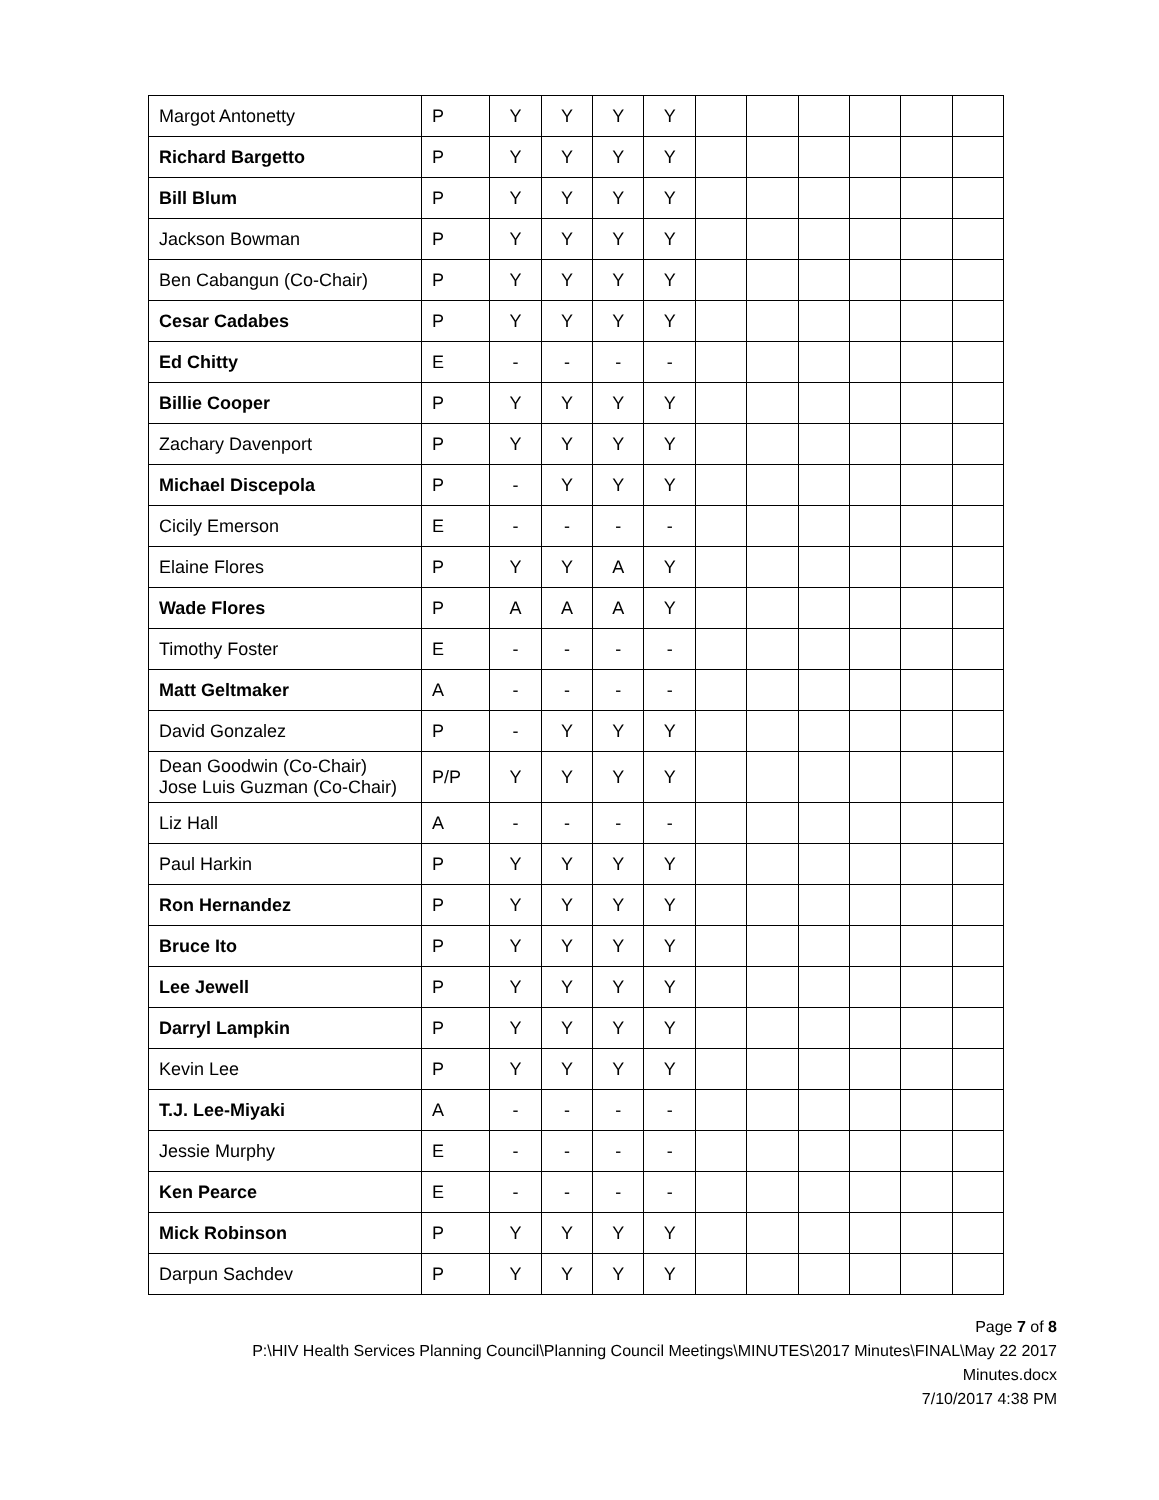| Margot Antonetty | P | Y | Y | Y | Y | | | | | | |
| Richard Bargetto | P | Y | Y | Y | Y | | | | | | |
| Bill Blum | P | Y | Y | Y | Y | | | | | | |
| Jackson Bowman | P | Y | Y | Y | Y | | | | | | |
| Ben Cabangun (Co-Chair) | P | Y | Y | Y | Y | | | | | | |
| Cesar Cadabes | P | Y | Y | Y | Y | | | | | | |
| Ed Chitty | E | - | - | - | - | | | | | | |
| Billie Cooper | P | Y | Y | Y | Y | | | | | | |
| Zachary Davenport | P | Y | Y | Y | Y | | | | | | |
| Michael Discepola | P | - | Y | Y | Y | | | | | | |
| Cicily Emerson | E | - | - | - | - | | | | | | |
| Elaine Flores | P | Y | Y | A | Y | | | | | | |
| Wade Flores | P | A | A | A | Y | | | | | | |
| Timothy Foster | E | - | - | - | - | | | | | | |
| Matt Geltmaker | A | - | - | - | - | | | | | | |
| David Gonzalez | P | - | Y | Y | Y | | | | | | |
| Dean Goodwin (Co-Chair) Jose Luis Guzman (Co-Chair) | P/P | Y | Y | Y | Y | | | | | | |
| Liz Hall | A | - | - | - | - | | | | | | |
| Paul Harkin | P | Y | Y | Y | Y | | | | | | |
| Ron Hernandez | P | Y | Y | Y | Y | | | | | | |
| Bruce Ito | P | Y | Y | Y | Y | | | | | | |
| Lee Jewell | P | Y | Y | Y | Y | | | | | | |
| Darryl Lampkin | P | Y | Y | Y | Y | | | | | | |
| Kevin Lee | P | Y | Y | Y | Y | | | | | | |
| T.J. Lee-Miyaki | A | - | - | - | - | | | | | | |
| Jessie Murphy | E | - | - | - | - | | | | | | |
| Ken Pearce | E | - | - | - | - | | | | | | |
| Mick Robinson | P | Y | Y | Y | Y | | | | | | |
| Darpun Sachdev | P | Y | Y | Y | Y | | | | | | |
Page 7 of 8
P:\HIV Health Services Planning Council\Planning Council Meetings\MINUTES\2017 Minutes\FINAL\May 22 2017
Minutes.docx
7/10/2017 4:38 PM